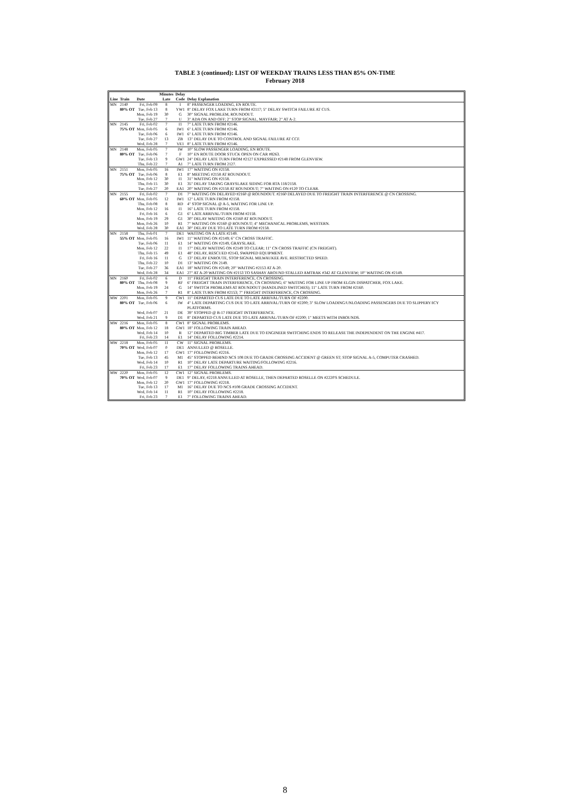TABLE 3 (continued): LIST OF WEEKDAY TRAINS LESS THAN 85% ON-TIME
February 2018
| Line | Train | Date | Minutes Late | Delay Code | Delay Explanation |
| --- | --- | --- | --- | --- | --- |
| MN | 2140 | Fri, Feb 09 | 8 | I | 8" PASSENGER LOADING, EN ROUTE. |
| | 80% OT | Tue, Feb 13 | 8 | YW1 | 8" DELAY FOX LAKE TURN FROM #2117; 5" DELAY SWITCH FAILURE AT CUS. |
| | | Mon, Feb 19 | 30 | G | 30" SIGNAL PROBLEM, ROUNDOUT. |
| | | Tue, Feb 27 | 7 | U | 3" ADA ON AND OFF; 2" STOP SIGNAL, MAYFAIR; 2" AT A-2. |
| MN | 2145 | Fri, Feb 02 | 7 | I1 | 7" LATE TURN FROM #2146. |
| | 75% OT | Mon, Feb 05 | 6 | IW1 | 6" LATE TURN FROM #2146. |
| | | Tue, Feb 06 | 6 | IW1 | 6" LATE TURN FROM #2146. |
| | | Tue, Feb 27 | 13 | ZB | 13" DELAY DUE TO CONTROL AND SIGNAL FAILURE AT CCF. |
| | | Wed, Feb 28 | 7 | VE1 | 8" LATE TURN FROM #2146. |
| MN | 2148 | Mon, Feb 05 | 7 | IW | 10" SLOW PASSENGER LOADING, EN ROUTE. |
| | 80% OT | Tue, Feb 06 | 7 | F | 10" EN ROUTE DOOR STUCK OPEN ON CAR #8263. |
| | | Tue, Feb 13 | 9 | GW1 | 24" DELAY LATE TURN FROM #2127 EXPRESSED #2148 FROM GLENVIEW. |
| | | Thu, Feb 22 | 7 | A1 | 7" LATE TURN FROM 2127. |
| MN | 2151 | Mon, Feb 05 | 16 | IW1 | 17" WAITING ON #2158. |
| | 75% OT | Tue, Feb 06 | 8 | E1 | 8" MEETING #2158 AT ROUNDOUT. |
| | | Mon, Feb 12 | 30 | I1 | 31" WAITING ON #2158. |
| | | Thu, Feb 15 | 30 | E1 | 35" DELAY TAKING GRAYSLAKE SIDING FOR RTA 118/2158. |
| | | Tue, Feb 27 | 20 | EA1 | 20" WAITING ON #2158 AT ROUNDOUT; 7" WAITING ON #120 TO CLEAR. |
| MN | 2155 | Fri, Feb 02 | 7 | D1 | 7" WAITING ON DELAYED #2160 @ ROUNDOUT. #2160 DELAYED DUE TO FREIGHT TRAIN INTERFERENCE @ CN CROSSING. |
| | 60% OT | Mon, Feb 05 | 12 | IW1 | 12" LATE TURN FROM #2158. |
| | | Thu, Feb 08 | 8 | RD | 4" STOP SIGNAL @ A-5, WAITING FOR LINE UP. |
| | | Mon, Feb 12 | 16 | I1 | 16" LATE TURN FROM #2158. |
| | | Fri, Feb 16 | 6 | G1 | 6" LATE ARRIVAL/TURN FROM #2158. |
| | | Mon, Feb 19 | 29 | G1 | 30" DELAY WAITING ON #2160 AT ROUNDOUT. |
| | | Mon, Feb 26 | 10 | R1 | 7" WAITING ON #2160 @ ROUNOUT; 4" MECHANICAL PROBLEMS, WESTERN. |
| | | Wed, Feb 28 | 30 | EA1 | 30" DELAY DUE TO LATE TURN FROM #2158. |
| MN | 2158 | Thu, Feb 01 | 7 | DE1 | WAITING ON A LATE #2149. |
| | 55% OT | Mon, Feb 05 | 16 | IW1 | 11" WAITING ON #2149; 6" CN CROSS TRAFFIC. |
| | | Tue, Feb 06 | 11 | E1 | 14" WAITING ON #2149, GRAYSLAKE. |
| | | Mon, Feb 12 | 22 | I1 | 17" DELAY WAITING ON #2149 TO CLEAR; 11" CN CROSS TRAFFIC (CN FREIGHT). |
| | | Thu, Feb 15 | 49 | E1 | 48" DELAY, RESCUED #2143, SWAPPED EQUIPMENT. |
| | | Fri, Feb 16 | 11 | G | 13" DELAY ENROUTE, STOP SIGNAL MILWAUKEE AVE. RESTRICTED SPEED. |
| | | Thu, Feb 22 | 10 | D1 | 13" WAITING ON 2149. |
| | | Tue, Feb 27 | 36 | EA1 | 18" WAITING ON #2149; 20" WAITING #2153 AT A-20. |
| | | Wed, Feb 28 | 34 | EA1 | 27" AT A-20 WAITING ON #2153 TO SASHAY AROUND STALLED AMTRAK #342 AT GLENVIEW; 10" WAITING ON #2149. |
| MN | 2160 | Fri, Feb 02 | 6 | D | 11" FREIGHT TRAIN INTERFERENCE, CN CROSSING. |
| | 80% OT | Thu, Feb 08 | 9 | RF | 6" FREIGHT TRAIN INTERFERENCE, CN CROSSING; 6" WAITING FOR LINE UP FROM ELGIN DISPATCHER, FOX LAKE. |
| | | Mon, Feb 19 | 24 | G | 14" SWITCH PROBLEMS AT ROUNDOUT (HANDLINED SWITCHES); 11" LATE TURN FROM #2160. |
| | | Mon, Feb 26 | 7 | R1 | 8" LATE TURN FROM #2153; 7" FREIGHT INTERFERENCE, CN CROSSING. |
| MW | 2201 | Mon, Feb 05 | 9 | CW1 | 11" DEPARTED CUS LATE DUE TO LATE ARRIVAL/TURN OF #2200. |
| | 80% OT | Tue, Feb 06 | 6 | IW | 4" LATE DEPARTING CUS DUE TO LATE ARRIVAL/TURN OF #2200; 3" SLOW LOADING/UNLOADING PASSENGERS DUE TO SLIPPERY/ICY PLATFORMS. |
| | | Wed, Feb 07 | 21 | DE | 39" STOPPED @ B-17 FREIGHT INTERFERENCE. |
| | | Wed, Feb 21 | 9 | D1 | 8" DEPARTED CUS LATE DUE TO LATE ARRIVAL/TURN OF #2200; 1" MEETS WITH INBOUNDS. |
| MW | 2216 | Mon, Feb 05 | 8 | CW1 | 8" SIGNAL PROBLEMS. |
| | 80% OT | Mon, Feb 12 | 18 | GW1 | 18" FOLLOWING TRAIN AHEAD. |
| | | Wed, Feb 14 | 10 | R | 12" DEPARTED BIG TIMBER LATE DUE TO ENGINEER SWITCHING ENDS TO RELEASE THE INDEPENDENT ON THE ENGINE #417. |
| | | Fri, Feb 23 | 14 | E1 | 14" DELAY FOLLOWING #2214. |
| MW | 2218 | Mon, Feb 05 | 11 | CW | 11" SIGNAL PROBLEMS. |
| | 70% OT | Wed, Feb 07 | 0 | DE1 | ANNULLED @ ROSELLE. |
| | | Mon, Feb 12 | 17 | GW1 | 17" FOLLOWING #2216. |
| | | Tue, Feb 13 | 45 | M1 | 45" STOPPED BEHIND NCS 108 DUE TO GRADE CROSSING ACCIDENT @ GREEN ST; STOP SIGNAL A-5, COMPUTER CRASHED. |
| | | Wed, Feb 14 | 10 | R1 | 10" DELAY LATE DEPARTURE WAITING/FOLLOWING #2216. |
| | | Fri, Feb 23 | 17 | E1 | 17" DELAY FOLLOWING TRAINS AHEAD. |
| MW | 2220 | Mon, Feb 05 | 12 | CW1 | 12" SIGNAL PROBLEMS. |
| | 70% OT | Wed, Feb 07 | 9 | DE1 | 9" DELAY, #2218 ANNULLED AT ROSELLE, THEN DEPARTED ROSELLE ON #2220'S SCHEDULE. |
| | | Mon, Feb 12 | 20 | GW1 | 17" FOLLOWING #2218. |
| | | Tue, Feb 13 | 17 | M1 | 16" DELAY DUE TO NCS #108 GRADE CROSSING ACCIDENT. |
| | | Wed, Feb 14 | 11 | R1 | 10" DELAY FOLLOWING #2218. |
| | | Fri, Feb 23 | 7 | E1 | 7" FOLLOWING TRAINS AHEAD. |
8